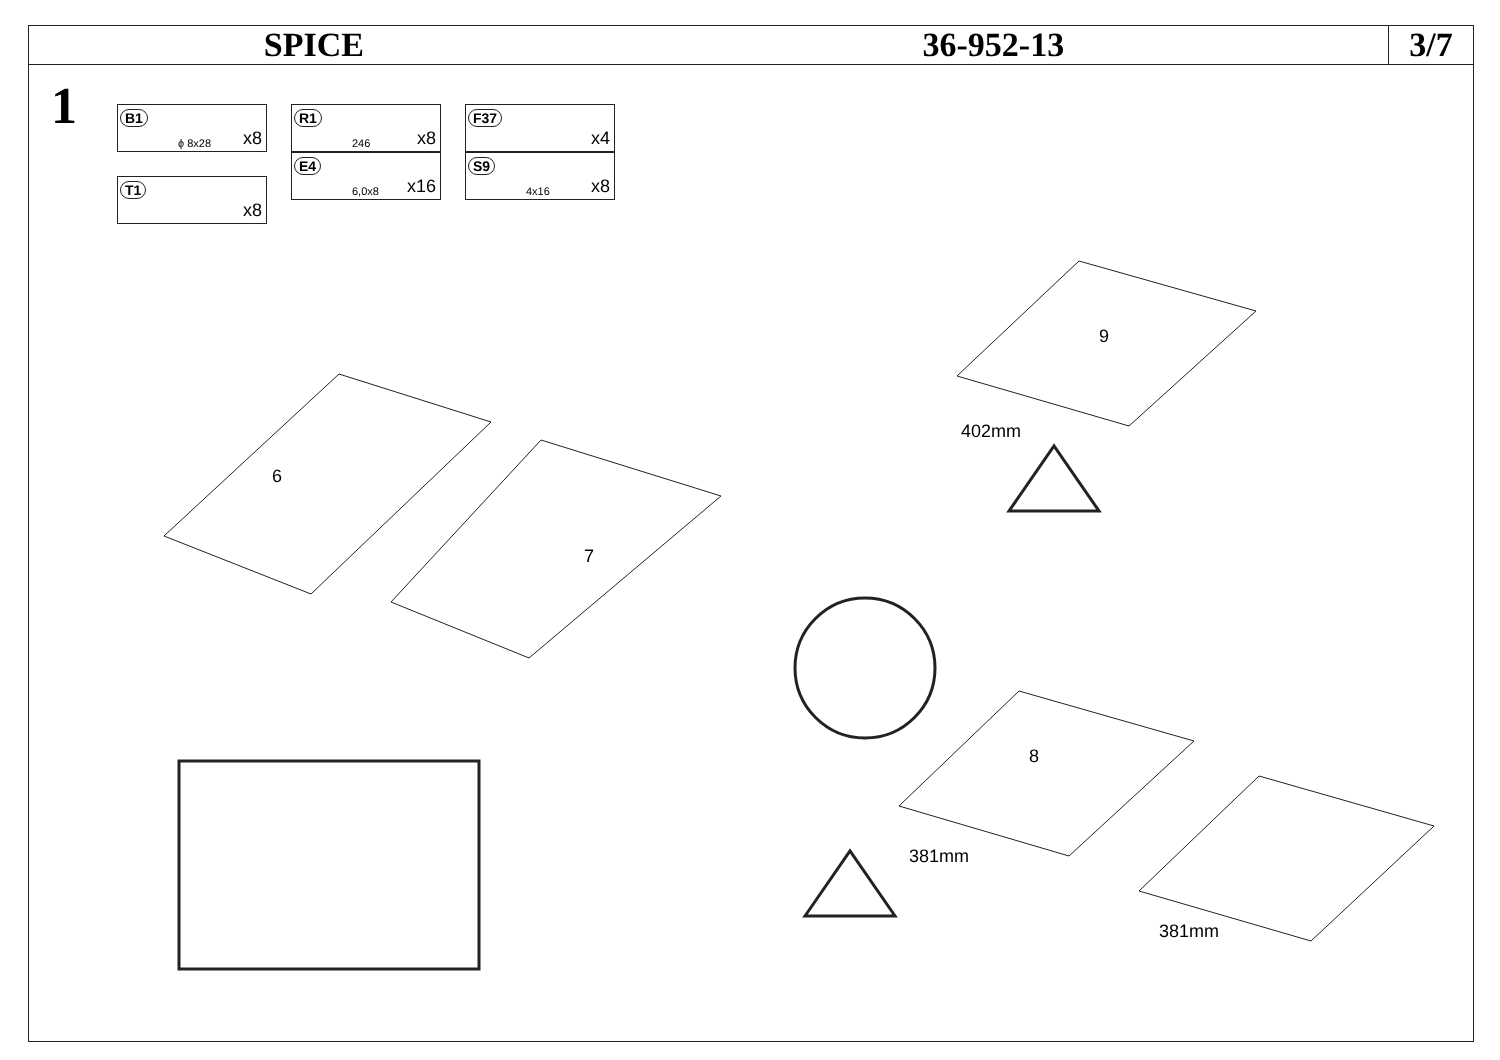SPICE 36-952-13 3/7
1
B1
ϕ 8x28 x8
T1
x8
R1
246 x8
E4
6,0x8 x16
F37
x4
S9
4x16 x8
6
7
9
8
402mm
381mm
381mm